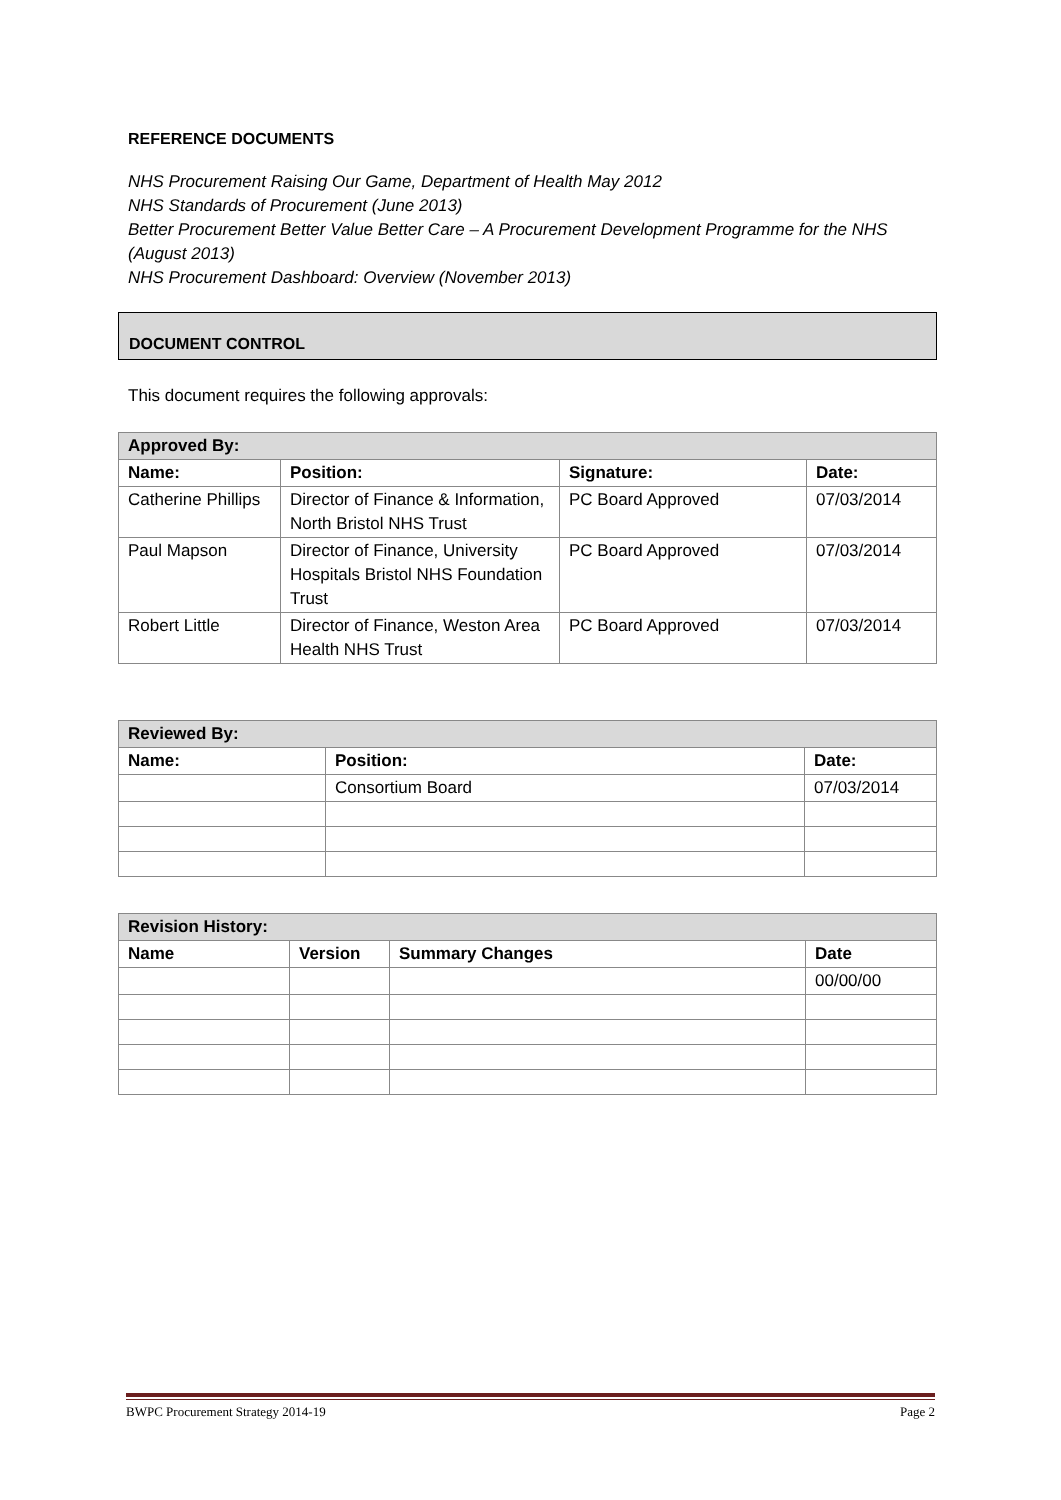REFERENCE DOCUMENTS
NHS Procurement Raising Our Game, Department of Health May 2012
NHS Standards of Procurement (June 2013)
Better Procurement Better Value Better Care – A Procurement Development Programme for the NHS (August 2013)
NHS Procurement Dashboard: Overview (November 2013)
DOCUMENT CONTROL
This document requires the following approvals:
| Approved By: | | | |
| --- | --- | --- | --- |
| Name: | Position: | Signature: | Date: |
| Catherine Phillips | Director of Finance & Information, North Bristol NHS Trust | PC Board Approved | 07/03/2014 |
| Paul Mapson | Director of Finance, University Hospitals Bristol NHS Foundation Trust | PC Board Approved | 07/03/2014 |
| Robert Little | Director of Finance, Weston Area Health NHS Trust | PC Board Approved | 07/03/2014 |
| Reviewed By: | | |
| --- | --- | --- |
| Name: | Position: | Date: |
| | Consortium Board | 07/03/2014 |
| Revision History: | | | |
| --- | --- | --- | --- |
| Name | Version | Summary Changes | Date |
| | | | 00/00/00 |
BWPC Procurement Strategy 2014-19 Page 2